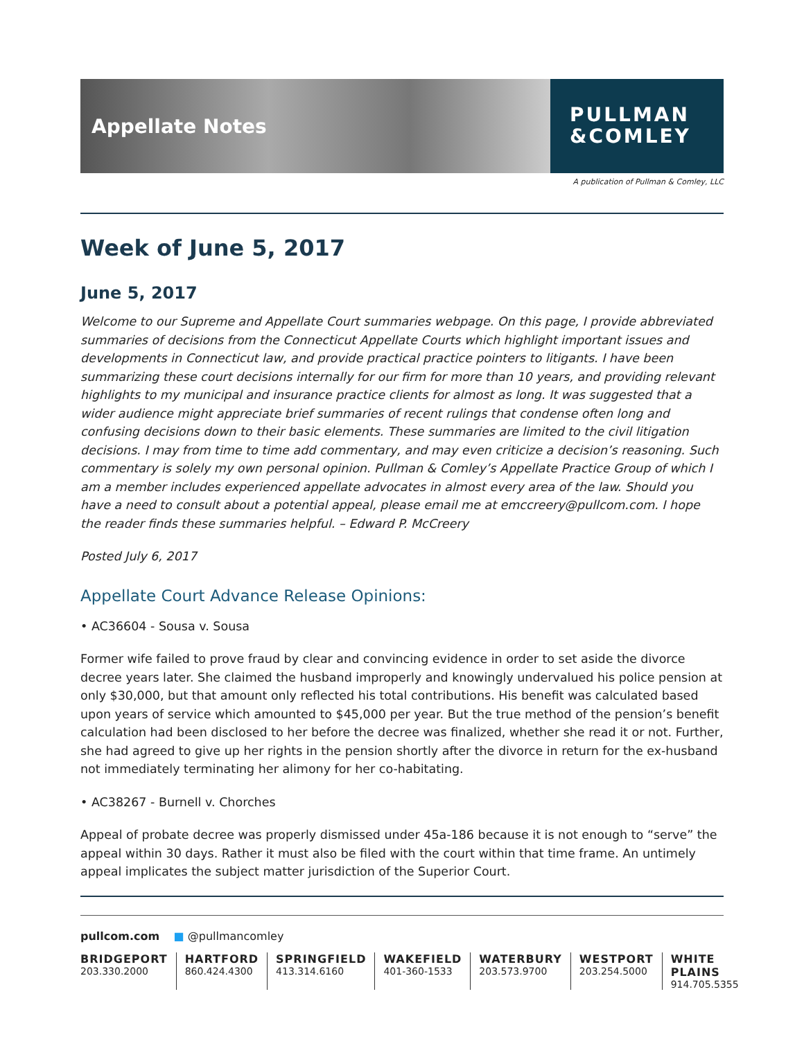Appellate Notes
PULLMAN
&COMLEY
A publication of Pullman & Comley, LLC
Week of June 5, 2017
June 5, 2017
Welcome to our Supreme and Appellate Court summaries webpage. On this page, I provide abbreviated summaries of decisions from the Connecticut Appellate Courts which highlight important issues and developments in Connecticut law, and provide practical practice pointers to litigants. I have been summarizing these court decisions internally for our firm for more than 10 years, and providing relevant highlights to my municipal and insurance practice clients for almost as long. It was suggested that a wider audience might appreciate brief summaries of recent rulings that condense often long and confusing decisions down to their basic elements. These summaries are limited to the civil litigation decisions. I may from time to time add commentary, and may even criticize a decision’s reasoning. Such commentary is solely my own personal opinion. Pullman & Comley’s Appellate Practice Group of which I am a member includes experienced appellate advocates in almost every area of the law. Should you have a need to consult about a potential appeal, please email me at emccreery@pullcom.com. I hope the reader finds these summaries helpful. – Edward P. McCreery
Posted July 6, 2017
Appellate Court Advance Release Opinions:
• AC36604 - Sousa v. Sousa
Former wife failed to prove fraud by clear and convincing evidence in order to set aside the divorce decree years later. She claimed the husband improperly and knowingly undervalued his police pension at only $30,000, but that amount only reflected his total contributions. His benefit was calculated based upon years of service which amounted to $45,000 per year. But the true method of the pension’s benefit calculation had been disclosed to her before the decree was finalized, whether she read it or not. Further, she had agreed to give up her rights in the pension shortly after the divorce in return for the ex-husband not immediately terminating her alimony for her co-habitating.
• AC38267 - Burnell v. Chorches
Appeal of probate decree was properly dismissed under 45a-186 because it is not enough to “serve” the appeal within 30 days. Rather it must also be filed with the court within that time frame. An untimely appeal implicates the subject matter jurisdiction of the Superior Court.
pullcom.com ■ @pullmancomley
BRIDGEPORT
203.330.2000
HARTFORD
860.424.4300
SPRINGFIELD
413.314.6160
WAKEFIELD
401-360-1533
WATERBURY
203.573.9700
WESTPORT
203.254.5000
WHITE PLAINS
914.705.5355